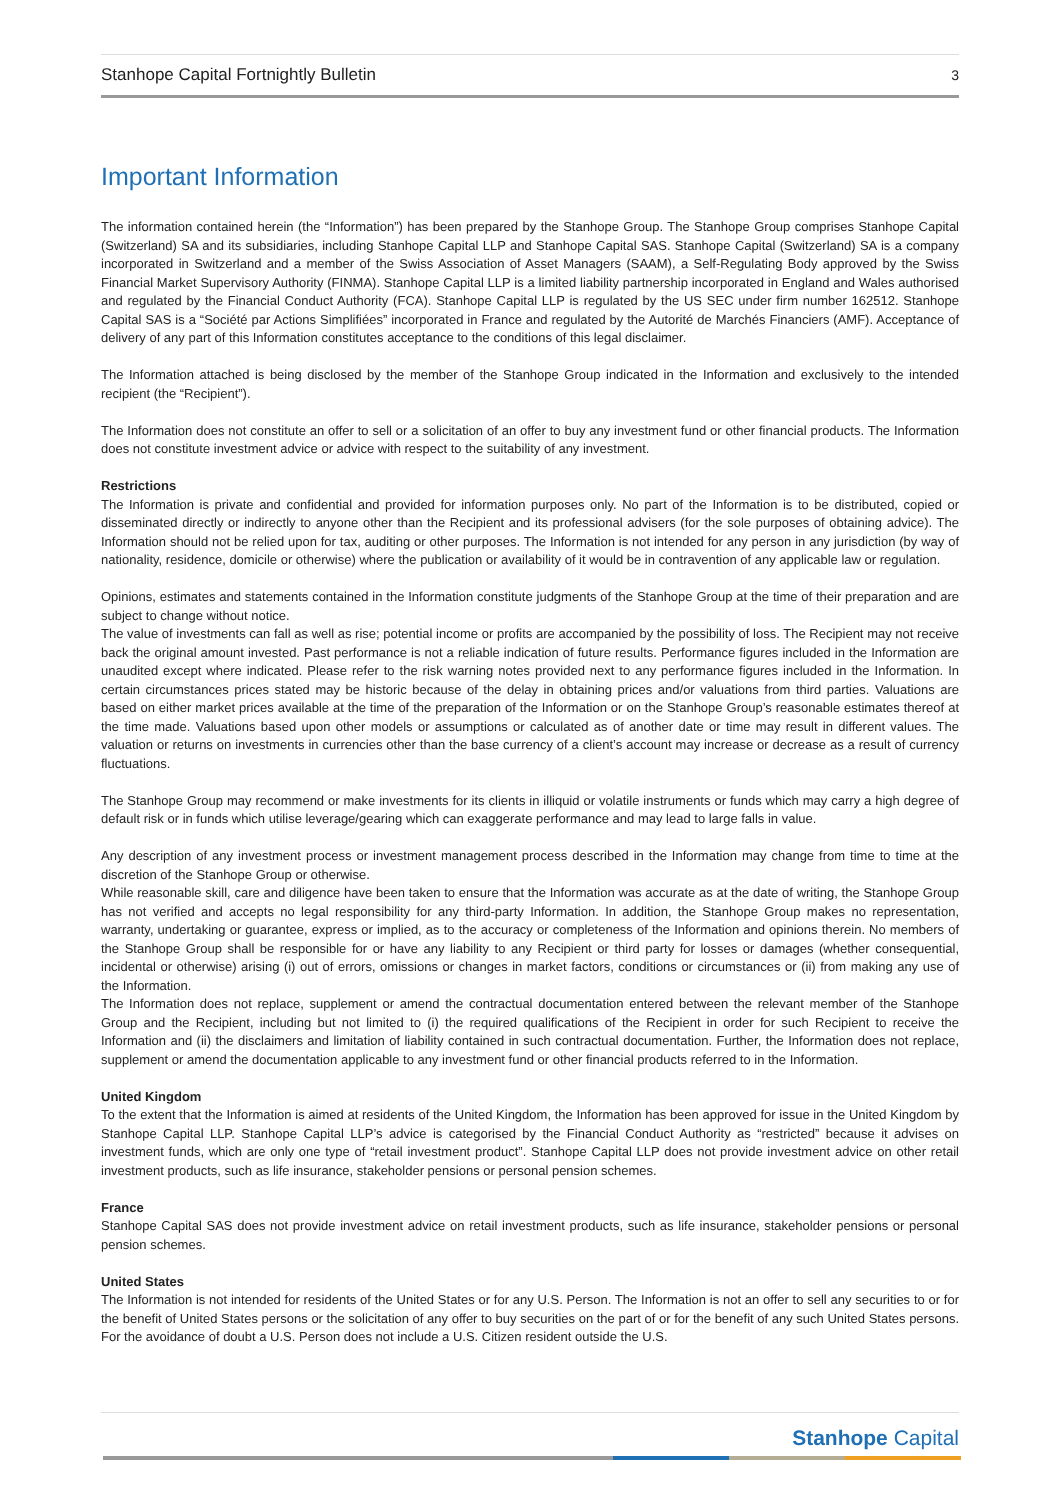Stanhope Capital Fortnightly Bulletin 3
Important Information
The information contained herein (the “Information”) has been prepared by the Stanhope Group. The Stanhope Group comprises Stanhope Capital (Switzerland) SA and its subsidiaries, including Stanhope Capital LLP and Stanhope Capital SAS. Stanhope Capital (Switzerland) SA is a company incorporated in Switzerland and a member of the Swiss Association of Asset Managers (SAAM), a Self-Regulating Body approved by the Swiss Financial Market Supervisory Authority (FINMA). Stanhope Capital LLP is a limited liability partnership incorporated in England and Wales authorised and regulated by the Financial Conduct Authority (FCA). Stanhope Capital LLP is regulated by the US SEC under firm number 162512. Stanhope Capital SAS is a “Société par Actions Simplifiées” incorporated in France and regulated by the Autorité de Marchés Financiers (AMF). Acceptance of delivery of any part of this Information constitutes acceptance to the conditions of this legal disclaimer.
The Information attached is being disclosed by the member of the Stanhope Group indicated in the Information and exclusively to the intended recipient (the “Recipient”).
The Information does not constitute an offer to sell or a solicitation of an offer to buy any investment fund or other financial products. The Information does not constitute investment advice or advice with respect to the suitability of any investment.
Restrictions
The Information is private and confidential and provided for information purposes only. No part of the Information is to be distributed, copied or disseminated directly or indirectly to anyone other than the Recipient and its professional advisers (for the sole purposes of obtaining advice). The Information should not be relied upon for tax, auditing or other purposes. The Information is not intended for any person in any jurisdiction (by way of nationality, residence, domicile or otherwise) where the publication or availability of it would be in contravention of any applicable law or regulation.
Opinions, estimates and statements contained in the Information constitute judgments of the Stanhope Group at the time of their preparation and are subject to change without notice.
The value of investments can fall as well as rise; potential income or profits are accompanied by the possibility of loss. The Recipient may not receive back the original amount invested. Past performance is not a reliable indication of future results. Performance figures included in the Information are unaudited except where indicated. Please refer to the risk warning notes provided next to any performance figures included in the Information. In certain circumstances prices stated may be historic because of the delay in obtaining prices and/or valuations from third parties. Valuations are based on either market prices available at the time of the preparation of the Information or on the Stanhope Group’s reasonable estimates thereof at the time made. Valuations based upon other models or assumptions or calculated as of another date or time may result in different values. The valuation or returns on investments in currencies other than the base currency of a client’s account may increase or decrease as a result of currency fluctuations.
The Stanhope Group may recommend or make investments for its clients in illiquid or volatile instruments or funds which may carry a high degree of default risk or in funds which utilise leverage/gearing which can exaggerate performance and may lead to large falls in value.
Any description of any investment process or investment management process described in the Information may change from time to time at the discretion of the Stanhope Group or otherwise.
While reasonable skill, care and diligence have been taken to ensure that the Information was accurate as at the date of writing, the Stanhope Group has not verified and accepts no legal responsibility for any third-party Information. In addition, the Stanhope Group makes no representation, warranty, undertaking or guarantee, express or implied, as to the accuracy or completeness of the Information and opinions therein. No members of the Stanhope Group shall be responsible for or have any liability to any Recipient or third party for losses or damages (whether consequential, incidental or otherwise) arising (i) out of errors, omissions or changes in market factors, conditions or circumstances or (ii) from making any use of the Information.
The Information does not replace, supplement or amend the contractual documentation entered between the relevant member of the Stanhope Group and the Recipient, including but not limited to (i) the required qualifications of the Recipient in order for such Recipient to receive the Information and (ii) the disclaimers and limitation of liability contained in such contractual documentation. Further, the Information does not replace, supplement or amend the documentation applicable to any investment fund or other financial products referred to in the Information.
United Kingdom
To the extent that the Information is aimed at residents of the United Kingdom, the Information has been approved for issue in the United Kingdom by Stanhope Capital LLP. Stanhope Capital LLP’s advice is categorised by the Financial Conduct Authority as “restricted” because it advises on investment funds, which are only one type of “retail investment product”. Stanhope Capital LLP does not provide investment advice on other retail investment products, such as life insurance, stakeholder pensions or personal pension schemes.
France
Stanhope Capital SAS does not provide investment advice on retail investment products, such as life insurance, stakeholder pensions or personal pension schemes.
United States
The Information is not intended for residents of the United States or for any U.S. Person. The Information is not an offer to sell any securities to or for the benefit of United States persons or the solicitation of any offer to buy securities on the part of or for the benefit of any such United States persons. For the avoidance of doubt a U.S. Person does not include a U.S. Citizen resident outside the U.S.
Stanhope Capital